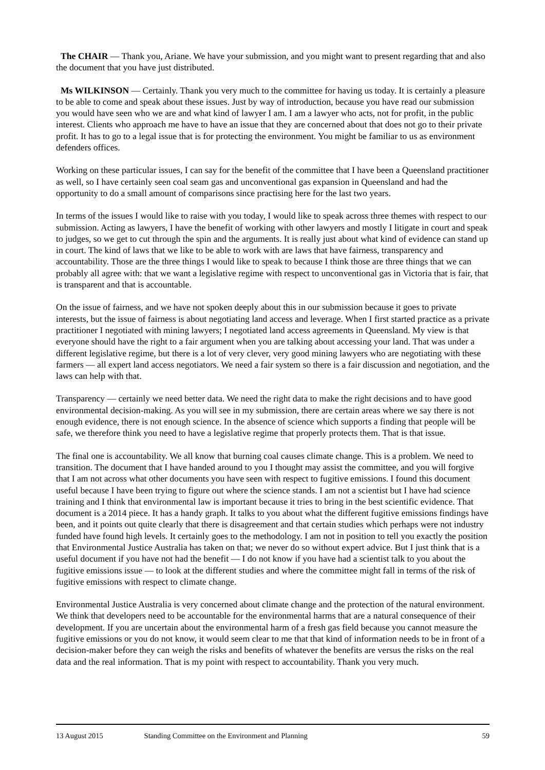The CHAIR — Thank you, Ariane. We have your submission, and you might want to present regarding that and also the document that you have just distributed.
Ms WILKINSON — Certainly. Thank you very much to the committee for having us today. It is certainly a pleasure to be able to come and speak about these issues. Just by way of introduction, because you have read our submission you would have seen who we are and what kind of lawyer I am. I am a lawyer who acts, not for profit, in the public interest. Clients who approach me have to have an issue that they are concerned about that does not go to their private profit. It has to go to a legal issue that is for protecting the environment. You might be familiar to us as environment defenders offices.
Working on these particular issues, I can say for the benefit of the committee that I have been a Queensland practitioner as well, so I have certainly seen coal seam gas and unconventional gas expansion in Queensland and had the opportunity to do a small amount of comparisons since practising here for the last two years.
In terms of the issues I would like to raise with you today, I would like to speak across three themes with respect to our submission. Acting as lawyers, I have the benefit of working with other lawyers and mostly I litigate in court and speak to judges, so we get to cut through the spin and the arguments. It is really just about what kind of evidence can stand up in court. The kind of laws that we like to be able to work with are laws that have fairness, transparency and accountability. Those are the three things I would like to speak to because I think those are three things that we can probably all agree with: that we want a legislative regime with respect to unconventional gas in Victoria that is fair, that is transparent and that is accountable.
On the issue of fairness, and we have not spoken deeply about this in our submission because it goes to private interests, but the issue of fairness is about negotiating land access and leverage. When I first started practice as a private practitioner I negotiated with mining lawyers; I negotiated land access agreements in Queensland. My view is that everyone should have the right to a fair argument when you are talking about accessing your land. That was under a different legislative regime, but there is a lot of very clever, very good mining lawyers who are negotiating with these farmers — all expert land access negotiators. We need a fair system so there is a fair discussion and negotiation, and the laws can help with that.
Transparency — certainly we need better data. We need the right data to make the right decisions and to have good environmental decision-making. As you will see in my submission, there are certain areas where we say there is not enough evidence, there is not enough science. In the absence of science which supports a finding that people will be safe, we therefore think you need to have a legislative regime that properly protects them. That is that issue.
The final one is accountability. We all know that burning coal causes climate change. This is a problem. We need to transition. The document that I have handed around to you I thought may assist the committee, and you will forgive that I am not across what other documents you have seen with respect to fugitive emissions. I found this document useful because I have been trying to figure out where the science stands. I am not a scientist but I have had science training and I think that environmental law is important because it tries to bring in the best scientific evidence. That document is a 2014 piece. It has a handy graph. It talks to you about what the different fugitive emissions findings have been, and it points out quite clearly that there is disagreement and that certain studies which perhaps were not industry funded have found high levels. It certainly goes to the methodology. I am not in position to tell you exactly the position that Environmental Justice Australia has taken on that; we never do so without expert advice. But I just think that is a useful document if you have not had the benefit — I do not know if you have had a scientist talk to you about the fugitive emissions issue — to look at the different studies and where the committee might fall in terms of the risk of fugitive emissions with respect to climate change.
Environmental Justice Australia is very concerned about climate change and the protection of the natural environment. We think that developers need to be accountable for the environmental harms that are a natural consequence of their development. If you are uncertain about the environmental harm of a fresh gas field because you cannot measure the fugitive emissions or you do not know, it would seem clear to me that that kind of information needs to be in front of a decision-maker before they can weigh the risks and benefits of whatever the benefits are versus the risks on the real data and the real information. That is my point with respect to accountability. Thank you very much.
13 August 2015 Standing Committee on the Environment and Planning 59